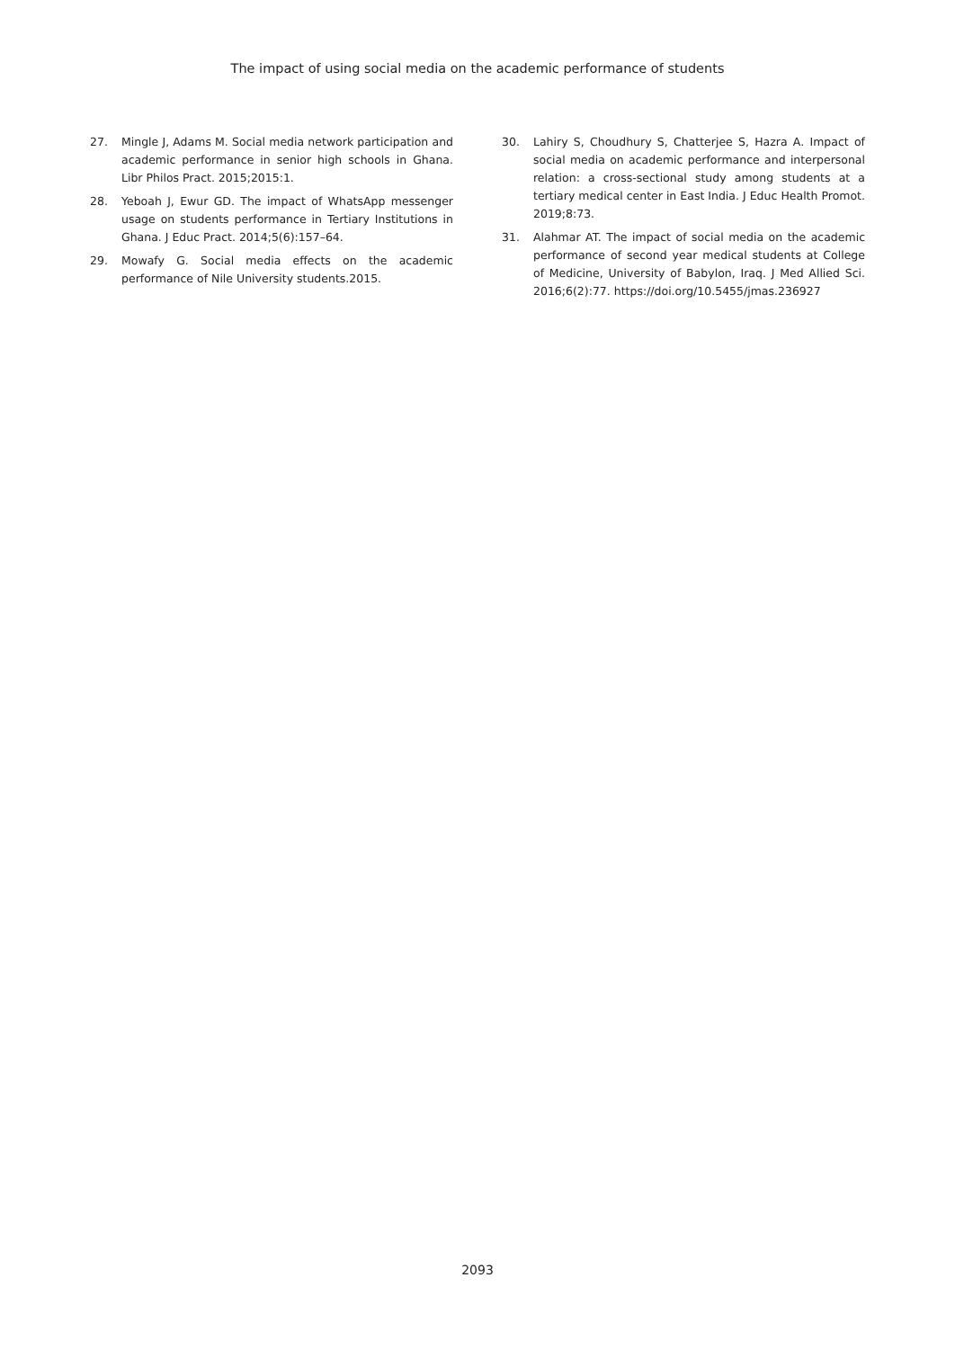The impact of using social media on the academic performance of students
27. Mingle J, Adams M. Social media network participation and academic performance in senior high schools in Ghana. Libr Philos Pract. 2015;2015:1.
28. Yeboah J, Ewur GD. The impact of WhatsApp messenger usage on students performance in Tertiary Institutions in Ghana. J Educ Pract. 2014;5(6):157–64.
29. Mowafy G. Social media effects on the academic performance of Nile University students.2015.
30. Lahiry S, Choudhury S, Chatterjee S, Hazra A. Impact of social media on academic performance and interpersonal relation: a cross-sectional study among students at a tertiary medical center in East India. J Educ Health Promot. 2019;8:73.
31. Alahmar AT. The impact of social media on the academic performance of second year medical students at College of Medicine, University of Babylon, Iraq. J Med Allied Sci. 2016;6(2):77. https://doi.org/10.5455/jmas.236927
2093